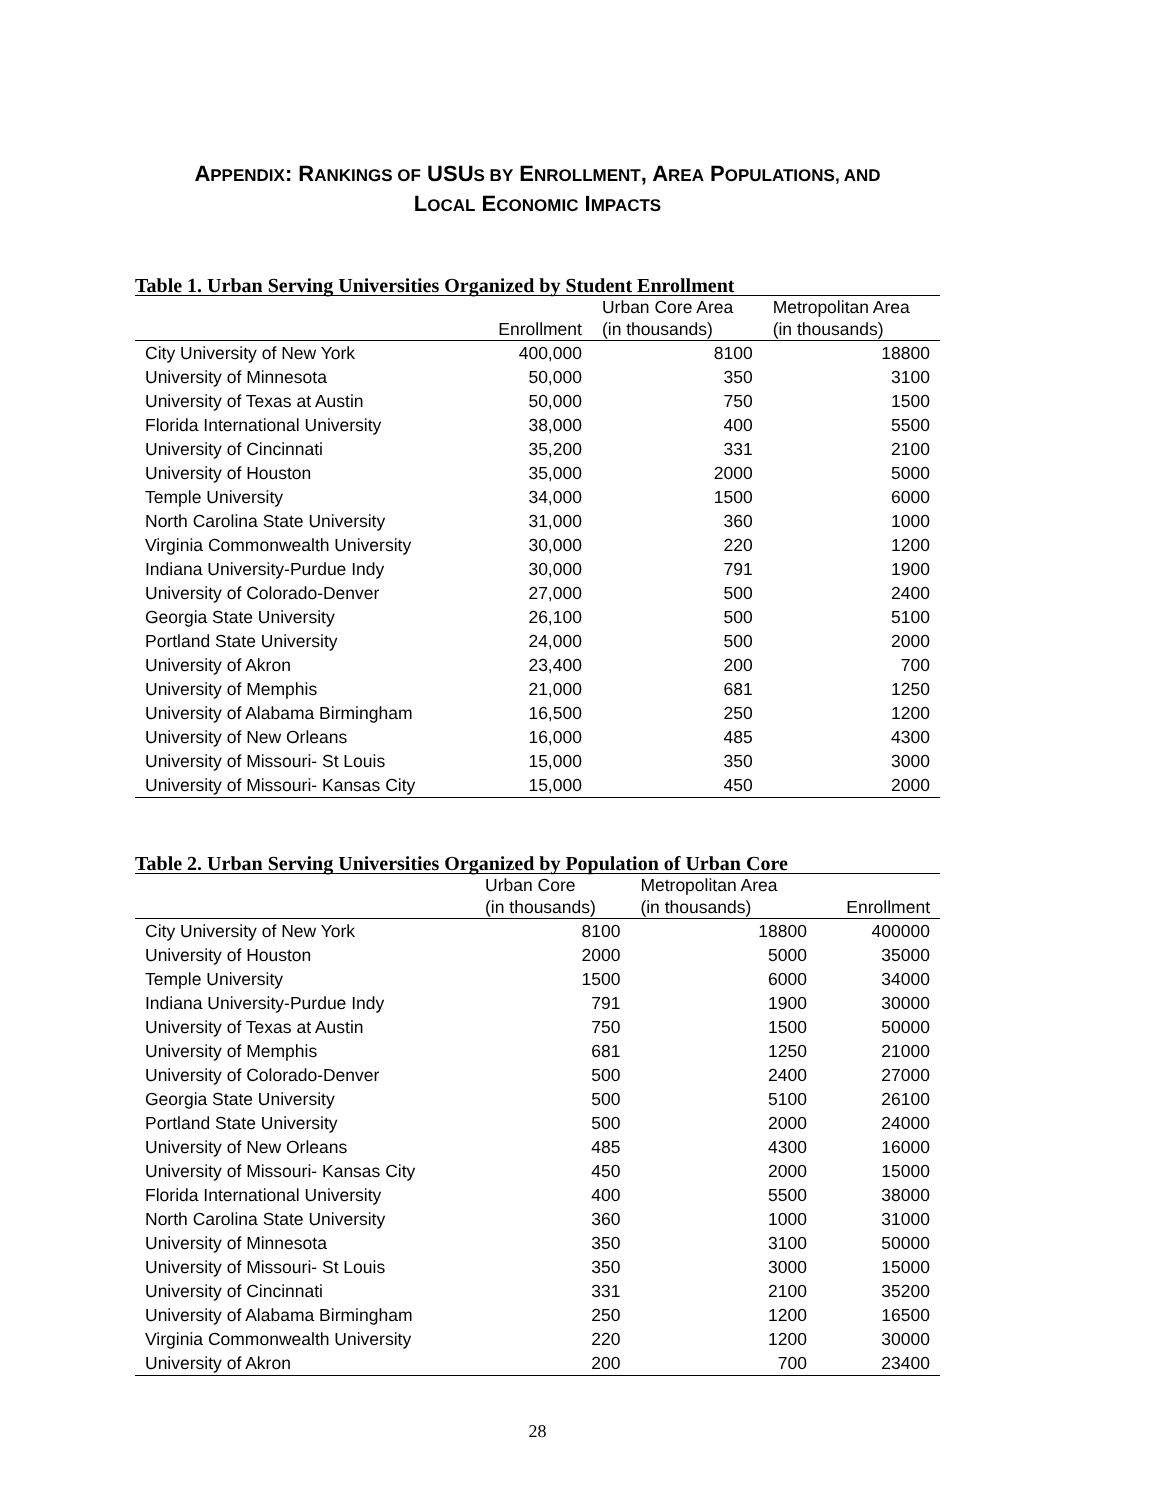APPENDIX: RANKINGS OF USUS BY ENROLLMENT, AREA POPULATIONS, AND
LOCAL ECONOMIC IMPACTS
Table 1. Urban Serving Universities Organized by Student Enrollment
| | Enrollment | Urban Core Area (in thousands) | Metropolitan Area (in thousands) |
| --- | --- | --- | --- |
| City University of New York | 400,000 | 8100 | 18800 |
| University of Minnesota | 50,000 | 350 | 3100 |
| University of Texas at Austin | 50,000 | 750 | 1500 |
| Florida International University | 38,000 | 400 | 5500 |
| University of Cincinnati | 35,200 | 331 | 2100 |
| University of Houston | 35,000 | 2000 | 5000 |
| Temple University | 34,000 | 1500 | 6000 |
| North Carolina State University | 31,000 | 360 | 1000 |
| Virginia Commonwealth University | 30,000 | 220 | 1200 |
| Indiana University-Purdue Indy | 30,000 | 791 | 1900 |
| University of Colorado-Denver | 27,000 | 500 | 2400 |
| Georgia State University | 26,100 | 500 | 5100 |
| Portland State University | 24,000 | 500 | 2000 |
| University of Akron | 23,400 | 200 | 700 |
| University of Memphis | 21,000 | 681 | 1250 |
| University of Alabama Birmingham | 16,500 | 250 | 1200 |
| University of New Orleans | 16,000 | 485 | 4300 |
| University of Missouri- St Louis | 15,000 | 350 | 3000 |
| University of Missouri- Kansas City | 15,000 | 450 | 2000 |
Table 2. Urban Serving Universities Organized by Population of Urban Core
| | Urban Core (in thousands) | Metropolitan Area (in thousands) | Enrollment |
| --- | --- | --- | --- |
| City University of New York | 8100 | 18800 | 400000 |
| University of Houston | 2000 | 5000 | 35000 |
| Temple University | 1500 | 6000 | 34000 |
| Indiana University-Purdue Indy | 791 | 1900 | 30000 |
| University of Texas at Austin | 750 | 1500 | 50000 |
| University of Memphis | 681 | 1250 | 21000 |
| University of Colorado-Denver | 500 | 2400 | 27000 |
| Georgia State University | 500 | 5100 | 26100 |
| Portland State University | 500 | 2000 | 24000 |
| University of New Orleans | 485 | 4300 | 16000 |
| University of Missouri- Kansas City | 450 | 2000 | 15000 |
| Florida International University | 400 | 5500 | 38000 |
| North Carolina State University | 360 | 1000 | 31000 |
| University of Minnesota | 350 | 3100 | 50000 |
| University of Missouri- St Louis | 350 | 3000 | 15000 |
| University of Cincinnati | 331 | 2100 | 35200 |
| University of Alabama Birmingham | 250 | 1200 | 16500 |
| Virginia Commonwealth University | 220 | 1200 | 30000 |
| University of Akron | 200 | 700 | 23400 |
28